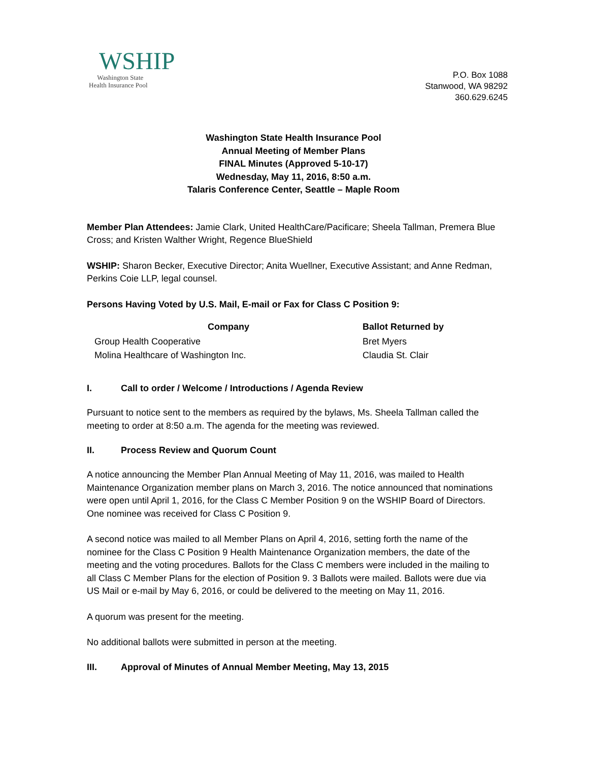WSHIP
Washington State
Health Insurance Pool
P.O. Box 1088
Stanwood, WA 98292
360.629.6245
Washington State Health Insurance Pool
Annual Meeting of Member Plans
FINAL Minutes (Approved 5-10-17)
Wednesday, May 11, 2016, 8:50 a.m.
Talaris Conference Center, Seattle – Maple Room
Member Plan Attendees: Jamie Clark, United HealthCare/Pacificare; Sheela Tallman, Premera Blue Cross; and Kristen Walther Wright, Regence BlueShield
WSHIP: Sharon Becker, Executive Director; Anita Wuellner, Executive Assistant; and Anne Redman, Perkins Coie LLP, legal counsel.
Persons Having Voted by U.S. Mail, E-mail or Fax for Class C Position 9:
| Company | Ballot Returned by |
| --- | --- |
| Group Health Cooperative | Bret Myers |
| Molina Healthcare of Washington Inc. | Claudia St. Clair |
I. Call to order / Welcome / Introductions / Agenda Review
Pursuant to notice sent to the members as required by the bylaws, Ms. Sheela Tallman called the meeting to order at 8:50 a.m. The agenda for the meeting was reviewed.
II. Process Review and Quorum Count
A notice announcing the Member Plan Annual Meeting of May 11, 2016, was mailed to Health Maintenance Organization member plans on March 3, 2016. The notice announced that nominations were open until April 1, 2016, for the Class C Member Position 9 on the WSHIP Board of Directors. One nominee was received for Class C Position 9.
A second notice was mailed to all Member Plans on April 4, 2016, setting forth the name of the nominee for the Class C Position 9 Health Maintenance Organization members, the date of the meeting and the voting procedures. Ballots for the Class C members were included in the mailing to all Class C Member Plans for the election of Position 9. 3 Ballots were mailed. Ballots were due via US Mail or e-mail by May 6, 2016, or could be delivered to the meeting on May 11, 2016.
A quorum was present for the meeting.
No additional ballots were submitted in person at the meeting.
III. Approval of Minutes of Annual Member Meeting, May 13, 2015